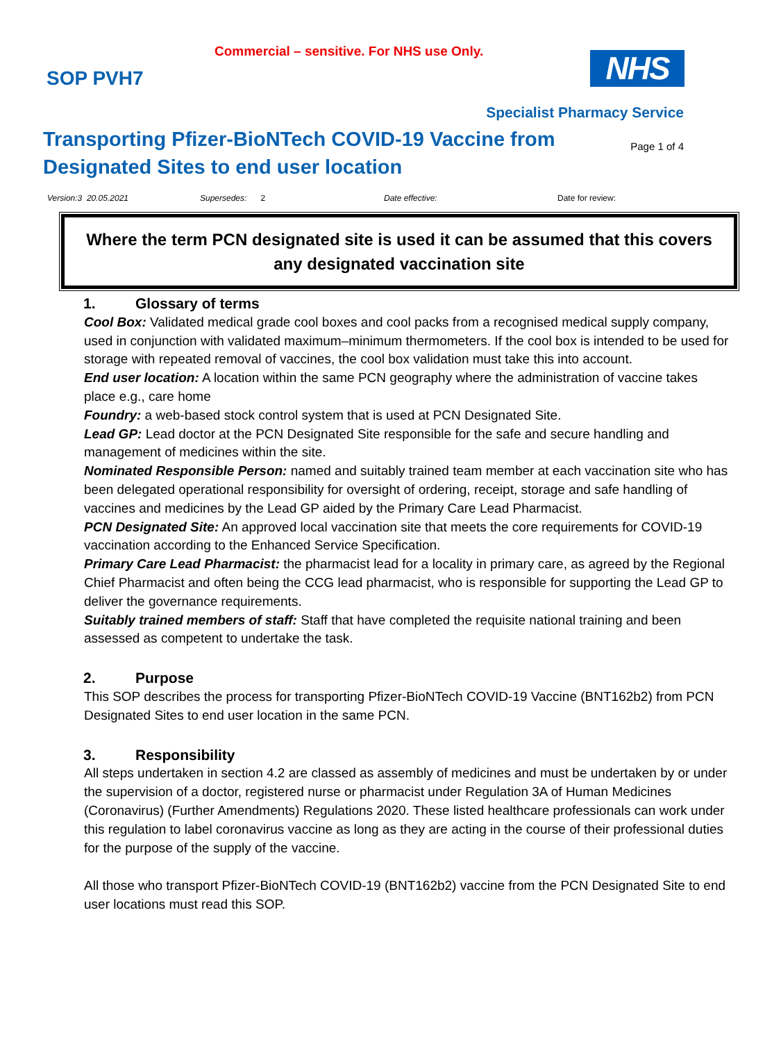Commercial – sensitive. For NHS use Only.
SOP PVH7 NHS
Specialist Pharmacy Service
Transporting Pfizer-BioNTech COVID-19 Vaccine from Designated Sites to end user location
Page 1 of 4
Version:3 20.05.2021 Supersedes: 2 Date effective: Date for review:
Where the term PCN designated site is used it can be assumed that this covers any designated vaccination site
1. Glossary of terms
Cool Box: Validated medical grade cool boxes and cool packs from a recognised medical supply company, used in conjunction with validated maximum–minimum thermometers. If the cool box is intended to be used for storage with repeated removal of vaccines, the cool box validation must take this into account.
End user location: A location within the same PCN geography where the administration of vaccine takes place e.g., care home
Foundry: a web-based stock control system that is used at PCN Designated Site.
Lead GP: Lead doctor at the PCN Designated Site responsible for the safe and secure handling and management of medicines within the site.
Nominated Responsible Person: named and suitably trained team member at each vaccination site who has been delegated operational responsibility for oversight of ordering, receipt, storage and safe handling of vaccines and medicines by the Lead GP aided by the Primary Care Lead Pharmacist.
PCN Designated Site: An approved local vaccination site that meets the core requirements for COVID-19 vaccination according to the Enhanced Service Specification.
Primary Care Lead Pharmacist: the pharmacist lead for a locality in primary care, as agreed by the Regional Chief Pharmacist and often being the CCG lead pharmacist, who is responsible for supporting the Lead GP to deliver the governance requirements.
Suitably trained members of staff: Staff that have completed the requisite national training and been assessed as competent to undertake the task.
2. Purpose
This SOP describes the process for transporting Pfizer-BioNTech COVID-19 Vaccine (BNT162b2) from PCN Designated Sites to end user location in the same PCN.
3. Responsibility
All steps undertaken in section 4.2 are classed as assembly of medicines and must be undertaken by or under the supervision of a doctor, registered nurse or pharmacist under Regulation 3A of Human Medicines (Coronavirus) (Further Amendments) Regulations 2020. These listed healthcare professionals can work under this regulation to label coronavirus vaccine as long as they are acting in the course of their professional duties for the purpose of the supply of the vaccine.
All those who transport Pfizer-BioNTech COVID-19 (BNT162b2) vaccine from the PCN Designated Site to end user locations must read this SOP.